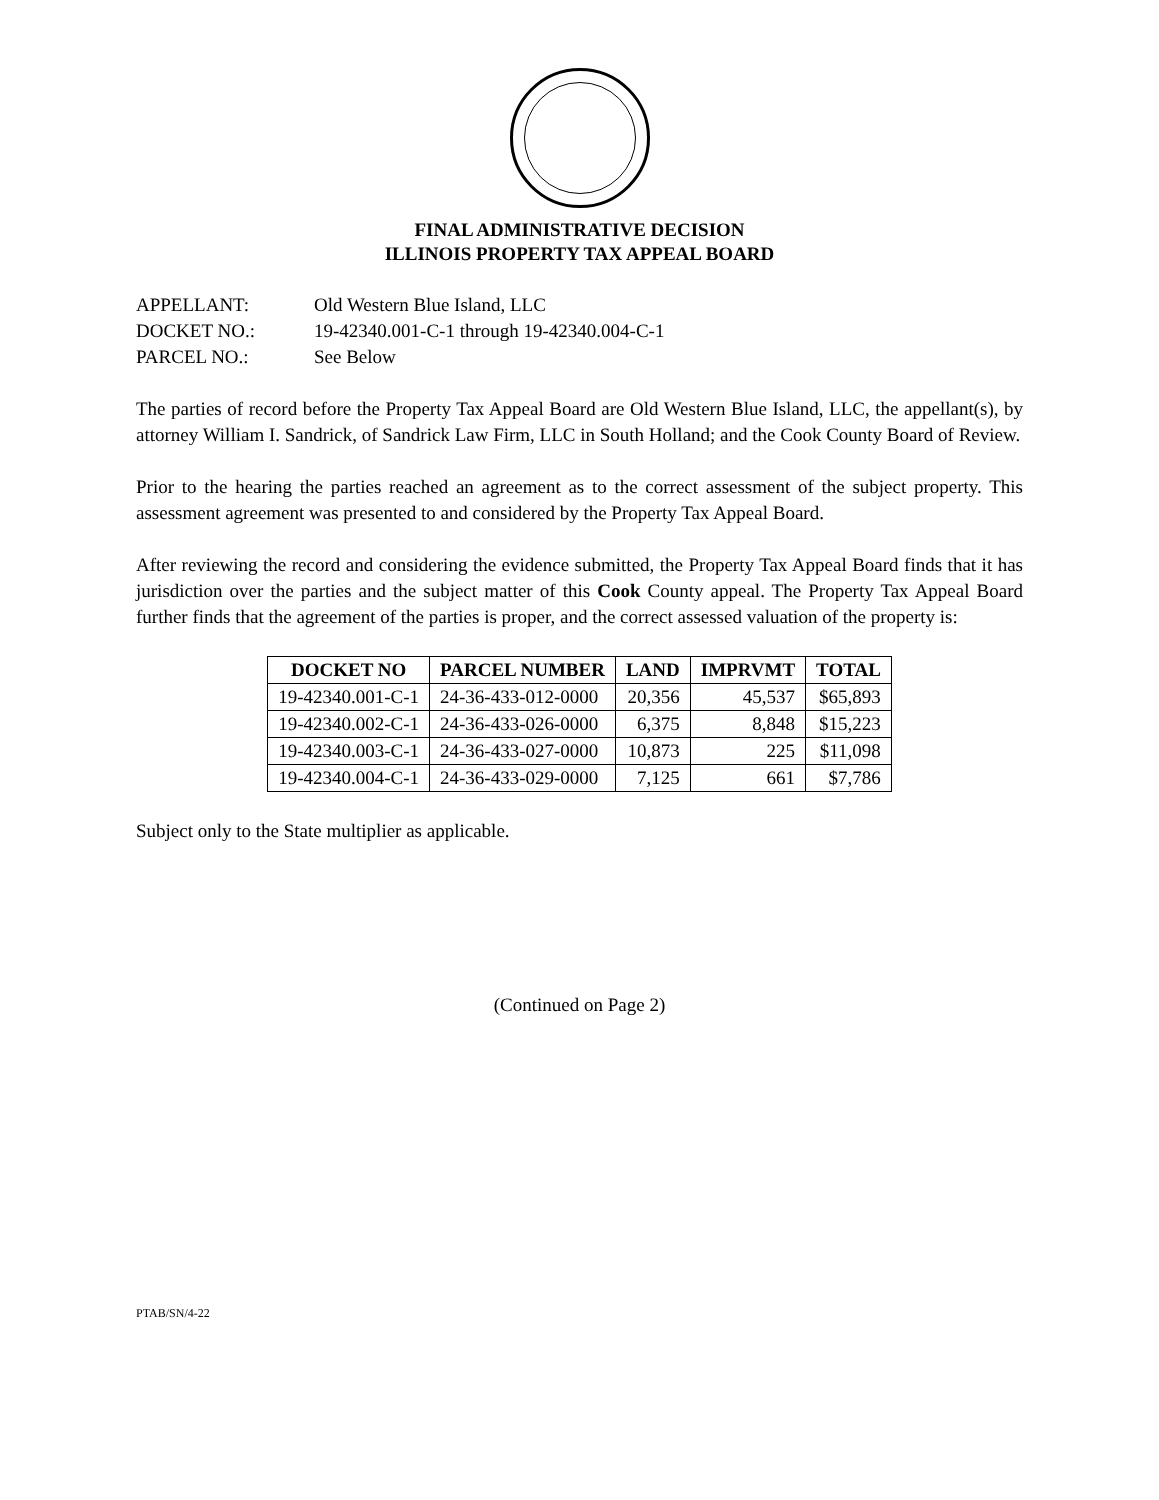FINAL ADMINISTRATIVE DECISION
ILLINOIS PROPERTY TAX APPEAL BOARD
APPELLANT: Old Western Blue Island, LLC
DOCKET NO.: 19-42340.001-C-1 through 19-42340.004-C-1
PARCEL NO.: See Below
The parties of record before the Property Tax Appeal Board are Old Western Blue Island, LLC, the appellant(s), by attorney William I. Sandrick, of Sandrick Law Firm, LLC in South Holland; and the Cook County Board of Review.
Prior to the hearing the parties reached an agreement as to the correct assessment of the subject property. This assessment agreement was presented to and considered by the Property Tax Appeal Board.
After reviewing the record and considering the evidence submitted, the Property Tax Appeal Board finds that it has jurisdiction over the parties and the subject matter of this Cook County appeal. The Property Tax Appeal Board further finds that the agreement of the parties is proper, and the correct assessed valuation of the property is:
| DOCKET NO | PARCEL NUMBER | LAND | IMPRVMT | TOTAL |
| --- | --- | --- | --- | --- |
| 19-42340.001-C-1 | 24-36-433-012-0000 | 20,356 | 45,537 | $65,893 |
| 19-42340.002-C-1 | 24-36-433-026-0000 | 6,375 | 8,848 | $15,223 |
| 19-42340.003-C-1 | 24-36-433-027-0000 | 10,873 | 225 | $11,098 |
| 19-42340.004-C-1 | 24-36-433-029-0000 | 7,125 | 661 | $7,786 |
Subject only to the State multiplier as applicable.
(Continued on Page 2)
PTAB/SN/4-22